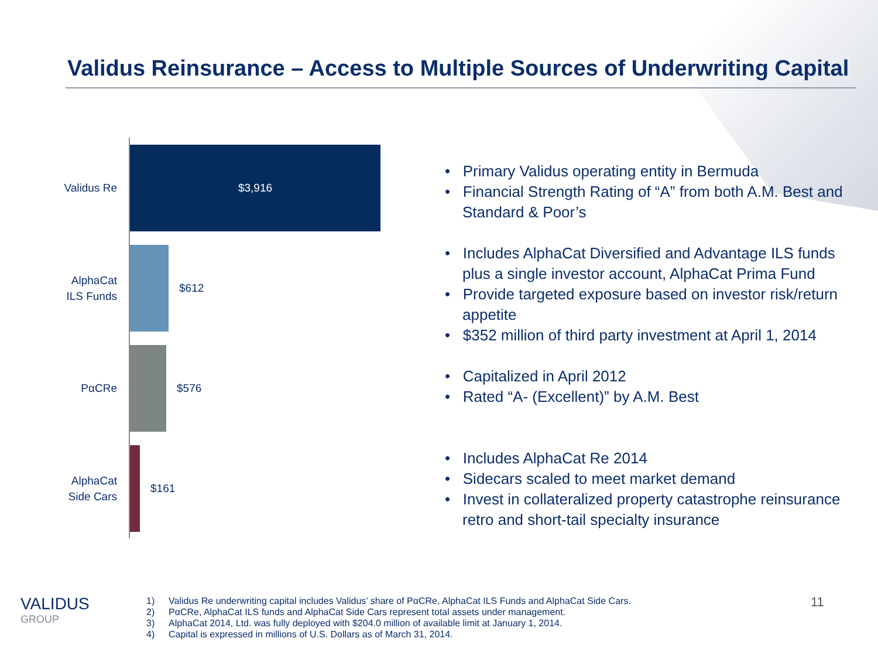Validus Reinsurance – Access to Multiple Sources of Underwriting Capital
Validus Re
$3,916
AlphaCat ILS Funds
$612
PαCRe
$576
AlphaCat Side Cars
$161
• Primary Validus operating entity in Bermuda
• Financial Strength Rating of “A” from both A.M. Best and Standard & Poor’s
• Includes AlphaCat Diversified and Advantage ILS funds plus a single investor account, AlphaCat Prima Fund
• Provide targeted exposure based on investor risk/return appetite
• $352 million of third party investment at April 1, 2014
• Capitalized in April 2012
• Rated “A- (Excellent)” by A.M. Best
• Includes AlphaCat Re 2014
• Sidecars scaled to meet market demand
• Invest in collateralized property catastrophe reinsurance retro and short-tail specialty insurance
VALIDUS
GROUP
1) Validus Re underwriting capital includes Validus’ share of PαCRe, AlphaCat ILS Funds and AlphaCat Side Cars.
2) PαCRe, AlphaCat ILS funds and AlphaCat Side Cars represent total assets under management.
3) AlphaCat 2014, Ltd. was fully deployed with $204.0 million of available limit at January 1, 2014.
4) Capital is expressed in millions of U.S. Dollars as of March 31, 2014.
11